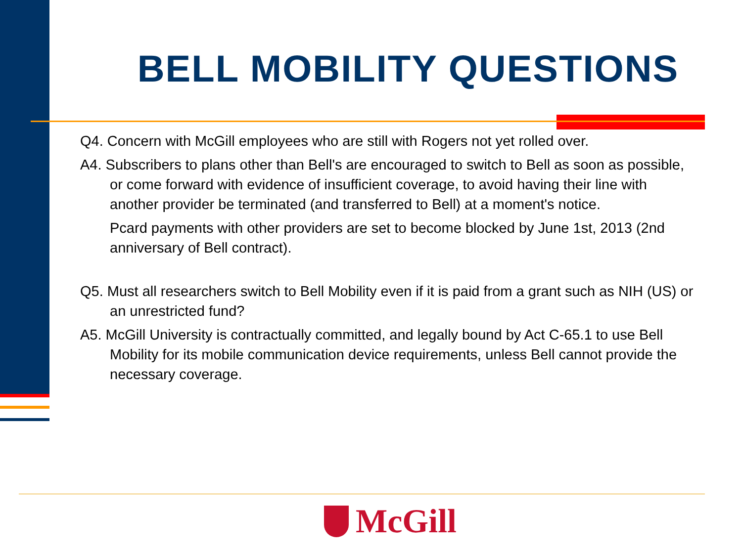BELL MOBILITY QUESTIONS
Q4. Concern with McGill employees who are still with Rogers not yet rolled over.
A4. Subscribers to plans other than Bell's are encouraged to switch to Bell as soon as possible, or come forward with evidence of insufficient coverage, to avoid having their line with another provider be terminated (and transferred to Bell) at a moment's notice.
Pcard payments with other providers are set to become blocked by June 1st, 2013 (2nd anniversary of Bell contract).
Q5. Must all researchers switch to Bell Mobility even if it is paid from a grant such as NIH (US) or an unrestricted fund?
A5. McGill University is contractually committed, and legally bound by Act C-65.1 to use Bell Mobility for its mobile communication device requirements, unless Bell cannot provide the necessary coverage.
McGill